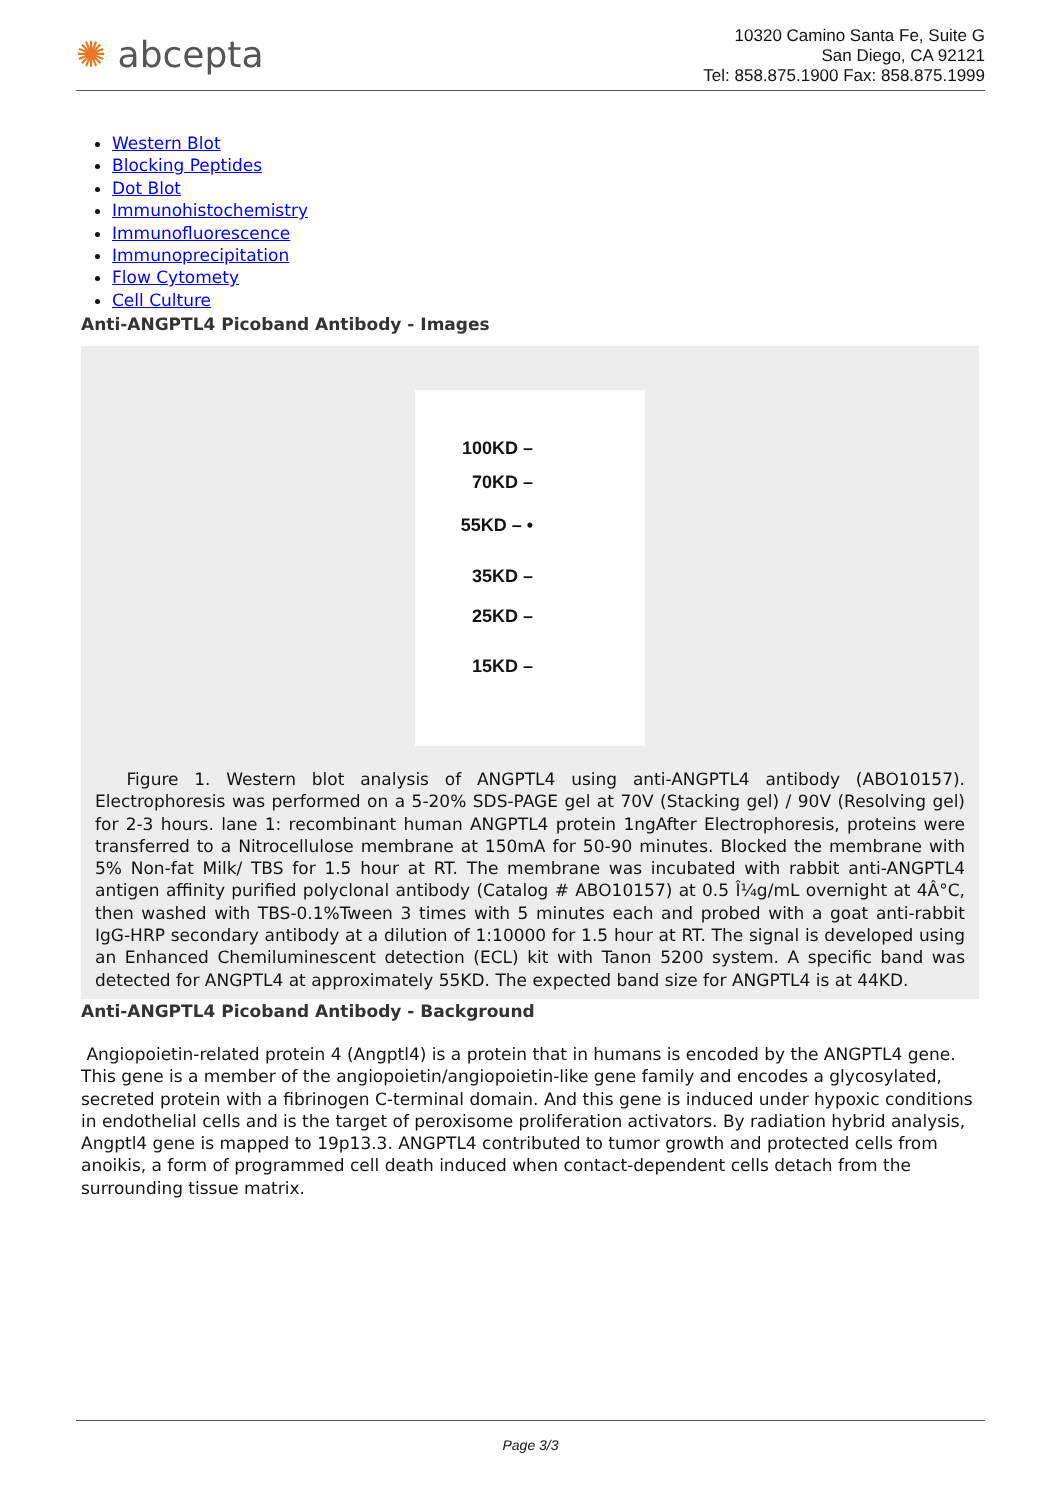✺ abcepta
10320 Camino Santa Fe, Suite G
San Diego, CA 92121
Tel: 858.875.1900 Fax: 858.875.1999
Western Blot
Blocking Peptides
Dot Blot
Immunohistochemistry
Immunofluorescence
Immunoprecipitation
Flow Cytomety
Cell Culture
Anti-ANGPTL4 Picoband Antibody - Images
100KD –
70KD –
55KD – •
35KD –
25KD –
15KD –
Figure 1. Western blot analysis of ANGPTL4 using anti-ANGPTL4 antibody (ABO10157). Electrophoresis was performed on a 5-20% SDS-PAGE gel at 70V (Stacking gel) / 90V (Resolving gel) for 2-3 hours. lane 1: recombinant human ANGPTL4 protein 1ngAfter Electrophoresis, proteins were transferred to a Nitrocellulose membrane at 150mA for 50-90 minutes. Blocked the membrane with 5% Non-fat Milk/ TBS for 1.5 hour at RT. The membrane was incubated with rabbit anti-ANGPTL4 antigen affinity purified polyclonal antibody (Catalog # ABO10157) at 0.5 Î¼g/mL overnight at 4Â°C, then washed with TBS-0.1%Tween 3 times with 5 minutes each and probed with a goat anti-rabbit IgG-HRP secondary antibody at a dilution of 1:10000 for 1.5 hour at RT. The signal is developed using an Enhanced Chemiluminescent detection (ECL) kit with Tanon 5200 system. A specific band was detected for ANGPTL4 at approximately 55KD. The expected band size for ANGPTL4 is at 44KD.
Anti-ANGPTL4 Picoband Antibody - Background
Angiopoietin-related protein 4 (Angptl4) is a protein that in humans is encoded by the ANGPTL4 gene. This gene is a member of the angiopoietin/angiopoietin-like gene family and encodes a glycosylated, secreted protein with a fibrinogen C-terminal domain. And this gene is induced under hypoxic conditions in endothelial cells and is the target of peroxisome proliferation activators. By radiation hybrid analysis, Angptl4 gene is mapped to 19p13.3. ANGPTL4 contributed to tumor growth and protected cells from anoikis, a form of programmed cell death induced when contact-dependent cells detach from the surrounding tissue matrix.
Page 3/3